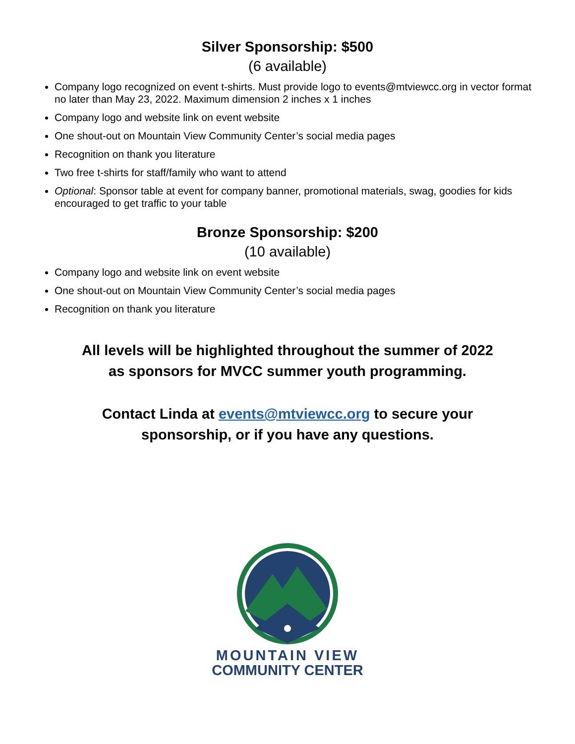Silver Sponsorship: $500
(6 available)
Company logo recognized on event t-shirts. Must provide logo to events@mtviewcc.org in vector format no later than May 23, 2022. Maximum dimension 2 inches x 1 inches
Company logo and website link on event website
One shout-out on Mountain View Community Center’s social media pages
Recognition on thank you literature
Two free t-shirts for staff/family who want to attend
Optional: Sponsor table at event for company banner, promotional materials, swag, goodies for kids encouraged to get traffic to your table
Bronze Sponsorship: $200
(10 available)
Company logo and website link on event website
One shout-out on Mountain View Community Center’s social media pages
Recognition on thank you literature
All levels will be highlighted throughout the summer of 2022
as sponsors for MVCC summer youth programming.
Contact Linda at events@mtviewcc.org to secure your
sponsorship, or if you have any questions.
MOUNTAIN VIEW
COMMUNITY CENTER